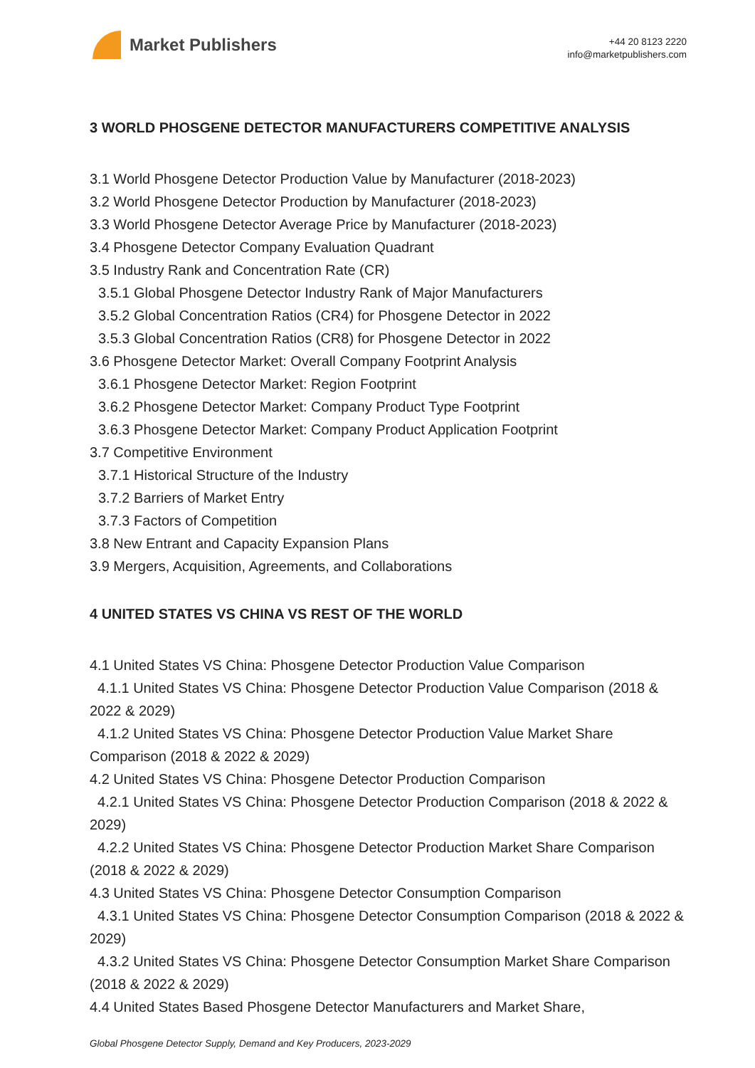Market Publishers
+44 20 8123 2220
info@marketpublishers.com
3 WORLD PHOSGENE DETECTOR MANUFACTURERS COMPETITIVE ANALYSIS
3.1 World Phosgene Detector Production Value by Manufacturer (2018-2023)
3.2 World Phosgene Detector Production by Manufacturer (2018-2023)
3.3 World Phosgene Detector Average Price by Manufacturer (2018-2023)
3.4 Phosgene Detector Company Evaluation Quadrant
3.5 Industry Rank and Concentration Rate (CR)
3.5.1 Global Phosgene Detector Industry Rank of Major Manufacturers
3.5.2 Global Concentration Ratios (CR4) for Phosgene Detector in 2022
3.5.3 Global Concentration Ratios (CR8) for Phosgene Detector in 2022
3.6 Phosgene Detector Market: Overall Company Footprint Analysis
3.6.1 Phosgene Detector Market: Region Footprint
3.6.2 Phosgene Detector Market: Company Product Type Footprint
3.6.3 Phosgene Detector Market: Company Product Application Footprint
3.7 Competitive Environment
3.7.1 Historical Structure of the Industry
3.7.2 Barriers of Market Entry
3.7.3 Factors of Competition
3.8 New Entrant and Capacity Expansion Plans
3.9 Mergers, Acquisition, Agreements, and Collaborations
4 UNITED STATES VS CHINA VS REST OF THE WORLD
4.1 United States VS China: Phosgene Detector Production Value Comparison
4.1.1 United States VS China: Phosgene Detector Production Value Comparison (2018 & 2022 & 2029)
4.1.2 United States VS China: Phosgene Detector Production Value Market Share Comparison (2018 & 2022 & 2029)
4.2 United States VS China: Phosgene Detector Production Comparison
4.2.1 United States VS China: Phosgene Detector Production Comparison (2018 & 2022 & 2029)
4.2.2 United States VS China: Phosgene Detector Production Market Share Comparison (2018 & 2022 & 2029)
4.3 United States VS China: Phosgene Detector Consumption Comparison
4.3.1 United States VS China: Phosgene Detector Consumption Comparison (2018 & 2022 & 2029)
4.3.2 United States VS China: Phosgene Detector Consumption Market Share Comparison (2018 & 2022 & 2029)
4.4 United States Based Phosgene Detector Manufacturers and Market Share,
Global Phosgene Detector Supply, Demand and Key Producers, 2023-2029